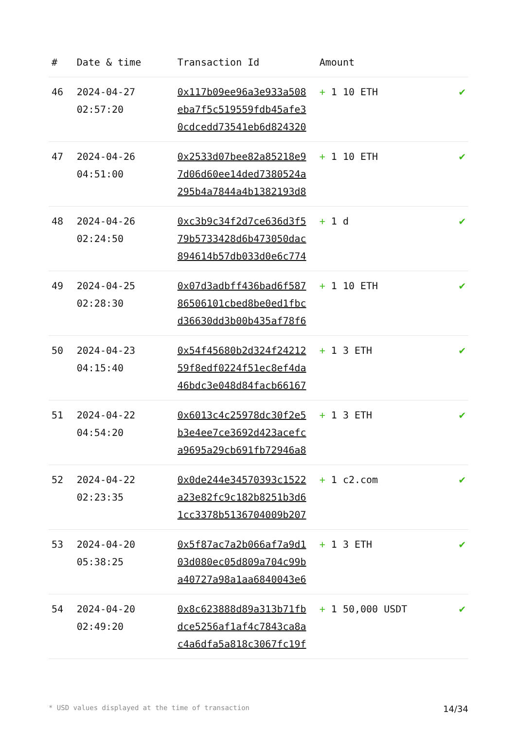| # | Date & time | Transaction Id | Amount | |
| --- | --- | --- | --- | --- |
| 46 | 2024-04-27 02:57:20 | 0x117b09ee96a3e933a508 eba7f5c519559fdb45afe3 0cdcedd73541eb6d824320 | + 1 10 ETH | ✔ |
| 47 | 2024-04-26 04:51:00 | 0x2533d07bee82a85218e9 7d06d60ee14ded7380524a 295b4a7844a4b1382193d8 | + 1 10 ETH | ✔ |
| 48 | 2024-04-26 02:24:50 | 0xc3b9c34f2d7ce636d3f5 79b5733428d6b473050dac 894614b57db033d0e6c774 | + 1 d | ✔ |
| 49 | 2024-04-25 02:28:30 | 0x07d3adbff436bad6f587 86506101cbed8be0ed1fbc d36630dd3b00b435af78f6 | + 1 10 ETH | ✔ |
| 50 | 2024-04-23 04:15:40 | 0x54f45680b2d324f24212 59f8edf0224f51ec8ef4da 46bdc3e048d84facb66167 | + 1 3 ETH | ✔ |
| 51 | 2024-04-22 04:54:20 | 0x6013c4c25978dc30f2e5 b3e4ee7ce3692d423acefc a9695a29cb691fb72946a8 | + 1 3 ETH | ✔ |
| 52 | 2024-04-22 02:23:35 | 0x0de244e34570393c1522 a23e82fc9c182b8251b3d6 1cc3378b5136704009b207 | + 1 c2.com | ✔ |
| 53 | 2024-04-20 05:38:25 | 0x5f87ac7a2b066af7a9d1 03d080ec05d809a704c99b a40727a98a1aa6840043e6 | + 1 3 ETH | ✔ |
| 54 | 2024-04-20 02:49:20 | 0x8c623888d89a313b71fb dce5256af1af4c7843ca8a c4a6dfa5a818c3067fc19f | + 1 50,000 USDT | ✔ |
* USD values displayed at the time of transaction 14/34